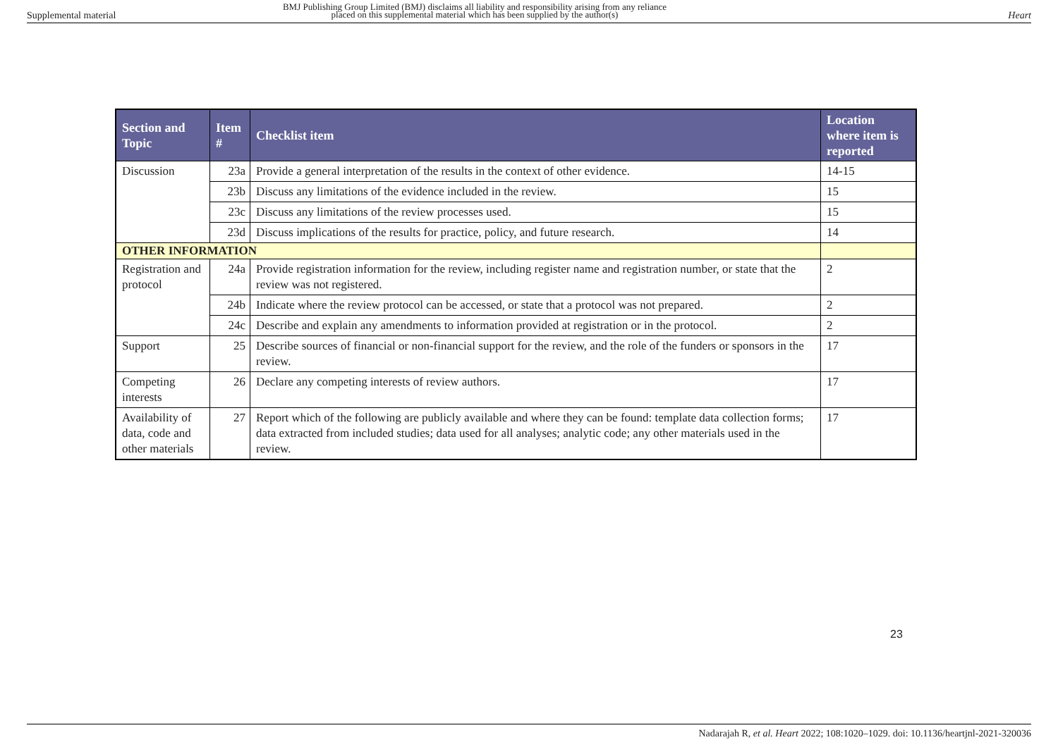Supplemental material
BMJ Publishing Group Limited (BMJ) disclaims all liability and responsibility arising from any reliance
placed on this supplemental material which has been supplied by the author(s) Heart
| Section and Topic | Item # | Checklist item | Location where item is reported |
| --- | --- | --- | --- |
| Discussion | 23a | Provide a general interpretation of the results in the context of other evidence. | 14-15 |
| | 23b | Discuss any limitations of the evidence included in the review. | 15 |
| | 23c | Discuss any limitations of the review processes used. | 15 |
| | 23d | Discuss implications of the results for practice, policy, and future research. | 14 |
| OTHER INFORMATION | | | |
| Registration and protocol | 24a | Provide registration information for the review, including register name and registration number, or state that the review was not registered. | 2 |
| | 24b | Indicate where the review protocol can be accessed, or state that a protocol was not prepared. | 2 |
| | 24c | Describe and explain any amendments to information provided at registration or in the protocol. | 2 |
| Support | 25 | Describe sources of financial or non-financial support for the review, and the role of the funders or sponsors in the review. | 17 |
| Competing interests | 26 | Declare any competing interests of review authors. | 17 |
| Availability of data, code and other materials | 27 | Report which of the following are publicly available and where they can be found: template data collection forms; data extracted from included studies; data used for all analyses; analytic code; any other materials used in the review. | 17 |
23
Nadarajah R, et al. Heart 2022; 108:1020–1029. doi: 10.1136/heartjnl-2021-320036